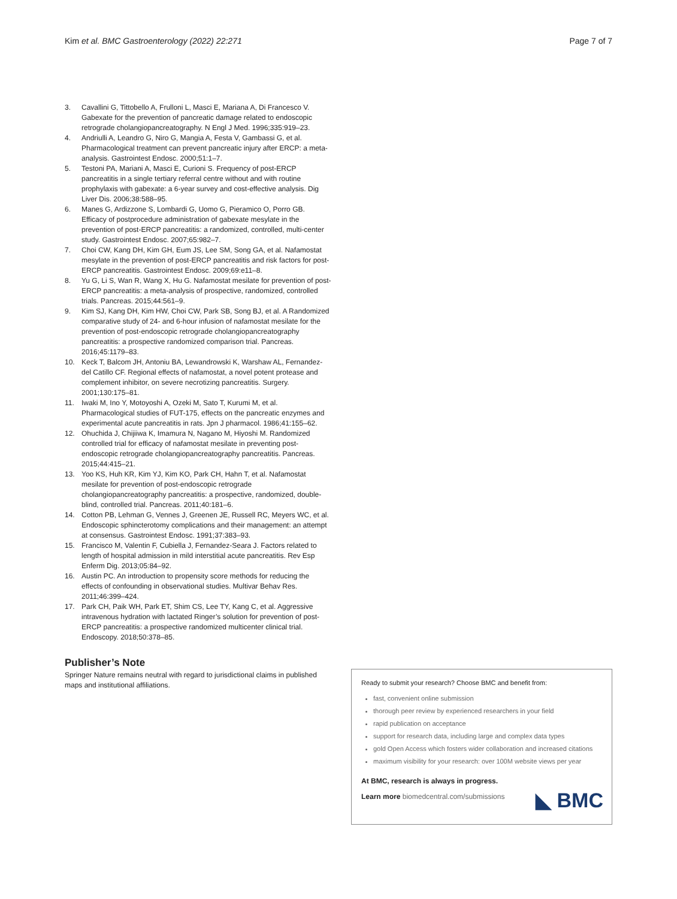Kim et al. BMC Gastroenterology (2022) 22:271 Page 7 of 7
3. Cavallini G, Tittobello A, Frulloni L, Masci E, Mariana A, Di Francesco V. Gabexate for the prevention of pancreatic damage related to endoscopic retrograde cholangiopancreatography. N Engl J Med. 1996;335:919–23.
4. Andriulli A, Leandro G, Niro G, Mangia A, Festa V, Gambassi G, et al. Pharmacological treatment can prevent pancreatic injury after ERCP: a meta-analysis. Gastrointest Endosc. 2000;51:1–7.
5. Testoni PA, Mariani A, Masci E, Curioni S. Frequency of post-ERCP pancreatitis in a single tertiary referral centre without and with routine prophylaxis with gabexate: a 6-year survey and cost-effective analysis. Dig Liver Dis. 2006;38:588–95.
6. Manes G, Ardizzone S, Lombardi G, Uomo G, Pieramico O, Porro GB. Efficacy of postprocedure administration of gabexate mesylate in the prevention of post-ERCP pancreatitis: a randomized, controlled, multi-center study. Gastrointest Endosc. 2007;65:982–7.
7. Choi CW, Kang DH, Kim GH, Eum JS, Lee SM, Song GA, et al. Nafamostat mesylate in the prevention of post-ERCP pancreatitis and risk factors for post-ERCP pancreatitis. Gastrointest Endosc. 2009;69:e11–8.
8. Yu G, Li S, Wan R, Wang X, Hu G. Nafamostat mesilate for prevention of post-ERCP pancreatitis: a meta-analysis of prospective, randomized, controlled trials. Pancreas. 2015;44:561–9.
9. Kim SJ, Kang DH, Kim HW, Choi CW, Park SB, Song BJ, et al. A Randomized comparative study of 24- and 6-hour infusion of nafamostat mesilate for the prevention of post-endoscopic retrograde cholangiopancreatography pancreatitis: a prospective randomized comparison trial. Pancreas. 2016;45:1179–83.
10. Keck T, Balcom JH, Antoniu BA, Lewandrowski K, Warshaw AL, Fernandez-del Catillo CF. Regional effects of nafamostat, a novel potent protease and complement inhibitor, on severe necrotizing pancreatitis. Surgery. 2001;130:175–81.
11. Iwaki M, Ino Y, Motoyoshi A, Ozeki M, Sato T, Kurumi M, et al. Pharmacological studies of FUT-175, effects on the pancreatic enzymes and experimental acute pancreatitis in rats. Jpn J pharmacol. 1986;41:155–62.
12. Ohuchida J, Chijiiwa K, Imamura N, Nagano M, Hiyoshi M. Randomized controlled trial for efficacy of nafamostat mesilate in preventing post-endoscopic retrograde cholangiopancreatography pancreatitis. Pancreas. 2015;44:415–21.
13. Yoo KS, Huh KR, Kim YJ, Kim KO, Park CH, Hahn T, et al. Nafamostat mesilate for prevention of post-endoscopic retrograde cholangiopancreatography pancreatitis: a prospective, randomized, double-blind, controlled trial. Pancreas. 2011;40:181–6.
14. Cotton PB, Lehman G, Vennes J, Greenen JE, Russell RC, Meyers WC, et al. Endoscopic sphincterotomy complications and their management: an attempt at consensus. Gastrointest Endosc. 1991;37:383–93.
15. Francisco M, Valentin F, Cubiella J, Fernandez-Seara J. Factors related to length of hospital admission in mild interstitial acute pancreatitis. Rev Esp Enferm Dig. 2013;05:84–92.
16. Austin PC. An introduction to propensity score methods for reducing the effects of confounding in observational studies. Multivar Behav Res. 2011;46:399–424.
17. Park CH, Paik WH, Park ET, Shim CS, Lee TY, Kang C, et al. Aggressive intravenous hydration with lactated Ringer’s solution for prevention of post-ERCP pancreatitis: a prospective randomized multicenter clinical trial. Endoscopy. 2018;50:378–85.
Publisher’s Note
Springer Nature remains neutral with regard to jurisdictional claims in published maps and institutional affiliations.
Ready to submit your research? Choose BMC and benefit from:
fast, convenient online submission
thorough peer review by experienced researchers in your field
rapid publication on acceptance
support for research data, including large and complex data types
gold Open Access which fosters wider collaboration and increased citations
maximum visibility for your research: over 100M website views per year
At BMC, research is always in progress.
Learn more biomedcentral.com/submissions
◣ BMC